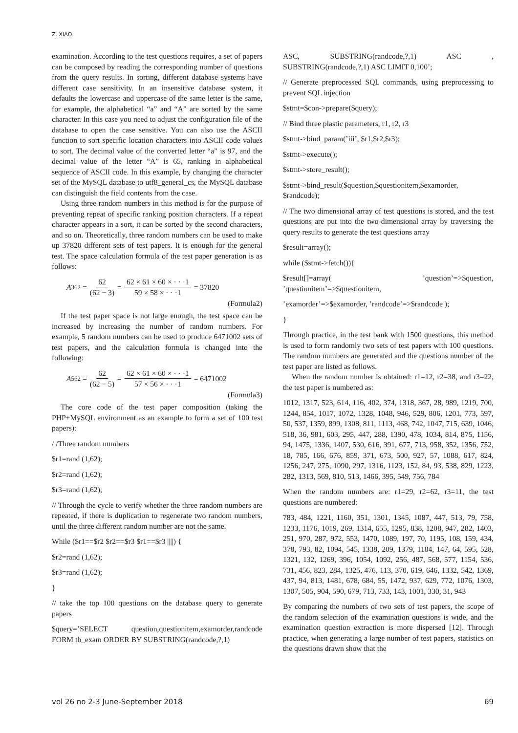Z. XIAO
examination. According to the test questions requires, a set of papers can be composed by reading the corresponding number of questions from the query results. In sorting, different database systems have different case sensitivity. In an insensitive database system, it defaults the lowercase and uppercase of the same letter is the same, for example, the alphabetical “a” and “A” are sorted by the same character. In this case you need to adjust the configuration file of the database to open the case sensitive. You can also use the ASCII function to sort specific location characters into ASCII code values to sort. The decimal value of the converted letter “a” is 97, and the decimal value of the letter “A” is 65, ranking in alphabetical sequence of ASCII code. In this example, by changing the character set of the MySQL database to utf8_general_cs, the MySQL database can distinguish the field contents from the case.
Using three random numbers in this method is for the purpose of preventing repeat of specific ranking position characters. If a repeat character appears in a sort, it can be sorted by the second characters, and so on. Theoretically, three random numbers can be used to make up 37820 different sets of test papers. It is enough for the general test. The space calculation formula of the test paper generation is as follows:
A<sup>3</sup><sub>62</sub> = 62 (62 − 3) = 62 × 61 × 60 × · · ·1 59 × 58 × · · ·1 = 37820
(Formula2)
If the test paper space is not large enough, the test space can be increased by increasing the number of random numbers. For example, 5 random numbers can be used to produce 6471002 sets of test papers, and the calculation formula is changed into the following:
A<sup>5</sup><sub>62</sub> = 62 (62 − 5) = 62 × 61 × 60 × · · ·1 57 × 56 × · · ·1 = 6471002
(Formula3)
The core code of the test paper composition (taking the PHP+MySQL environment as an example to form a set of 100 test papers):
/ /Three random numbers
$r1=rand (1,62);
$r2=rand (1,62);
$r3=rand (1,62);
// Through the cycle to verify whether the three random numbers are repeated, if there is duplication to regenerate two random numbers, until the three different random number are not the same.
While ($r1==$r2 $r2==$r3 $r1==$r3 ||||) {
$r2=rand (1,62);
$r3=rand (1,62);
}
// take the top 100 questions on the database query to generate papers
$query=’SELECT question,questionitem,examorder,randcode FORM tb_exam ORDER BY SUBSTRING(randcode,?,1)
ASC, SUBSTRING(randcode,?,1) ASC , SUBSTRING(randcode,?,1) ASC LIMIT 0,100’;
// Generate preprocessed SQL commands, using preprocessing to prevent SQL injection
$stmt=$con->prepare($query);
// Bind three plastic parameters, r1, r2, r3
$stmt->bind_param(’iii’, $r1,$r2,$r3);
$stmt->execute();
$stmt->store_result();
$stmt->bind_result($question,$questionitem,$examorder, $randcode);
// The two dimensional array of test questions is stored, and the test questions are put into the two-dimensional array by traversing the query results to generate the test questions array
$result=array();
while ($stmt->fetch()){
$result[]=array( ’question’=>$question, ’questionitem’=>$questionitem,
’examorder’=>$examorder, ’randcode’=>$randcode );
}
Through practice, in the test bank with 1500 questions, this method is used to form randomly two sets of test papers with 100 questions. The random numbers are generated and the questions number of the test paper are listed as follows.
When the random number is obtained: r1=12, r2=38, and r3=22, the test paper is numbered as:
1012, 1317, 523, 614, 116, 402, 374, 1318, 367, 28, 989, 1219, 700, 1244, 854, 1017, 1072, 1328, 1048, 946, 529, 806, 1201, 773, 597, 50, 537, 1359, 899, 1308, 811, 1113, 468, 742, 1047, 715, 639, 1046, 518, 36, 981, 603, 295, 447, 288, 1390, 478, 1034, 814, 875, 1156, 94, 1475, 1336, 1407, 530, 616, 391, 677, 713, 958, 352, 1356, 752, 18, 785, 166, 676, 859, 371, 673, 500, 927, 57, 1088, 617, 824, 1256, 247, 275, 1090, 297, 1316, 1123, 152, 84, 93, 538, 829, 1223, 282, 1313, 569, 810, 513, 1466, 395, 549, 756, 784
When the random numbers are: r1=29, r2=62, r3=11, the test questions are numbered:
783, 484, 1221, 1160, 351, 1301, 1345, 1087, 447, 513, 79, 758, 1233, 1176, 1019, 269, 1314, 655, 1295, 838, 1208, 947, 282, 1403, 251, 970, 287, 972, 553, 1470, 1089, 197, 70, 1195, 108, 159, 434, 378, 793, 82, 1094, 545, 1338, 209, 1379, 1184, 147, 64, 595, 528, 1321, 132, 1269, 396, 1054, 1092, 256, 487, 568, 577, 1154, 536, 731, 456, 823, 284, 1325, 476, 113, 370, 619, 646, 1332, 542, 1369, 437, 94, 813, 1481, 678, 684, 55, 1472, 937, 629, 772, 1076, 1303, 1307, 505, 904, 590, 679, 713, 733, 143, 1001, 330, 31, 943
By comparing the numbers of two sets of test papers, the scope of the random selection of the examination questions is wide, and the examination question extraction is more dispersed [12]. Through practice, when generating a large number of test papers, statistics on the questions drawn show that the
vol 26 no 2-3 June-September 2018 69